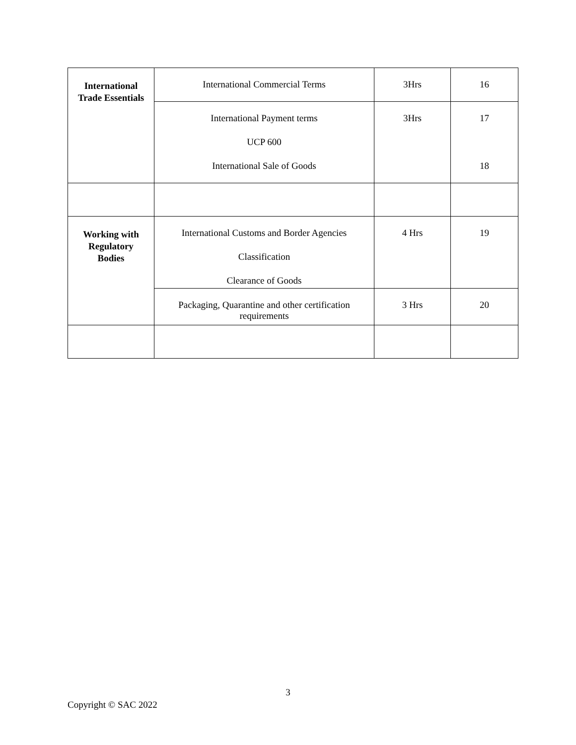| International Trade Essentials | International Commercial Terms | 3Hrs | 16 |
| | International Payment terms UCP 600 International Sale of Goods | 3Hrs | 17 18 |
| Working with Regulatory Bodies | International Customs and Border Agencies Classification Clearance of Goods | 4 Hrs | 19 |
| | Packaging, Quarantine and other certification requirements | 3 Hrs | 20 |
3
Copyright © SAC 2022